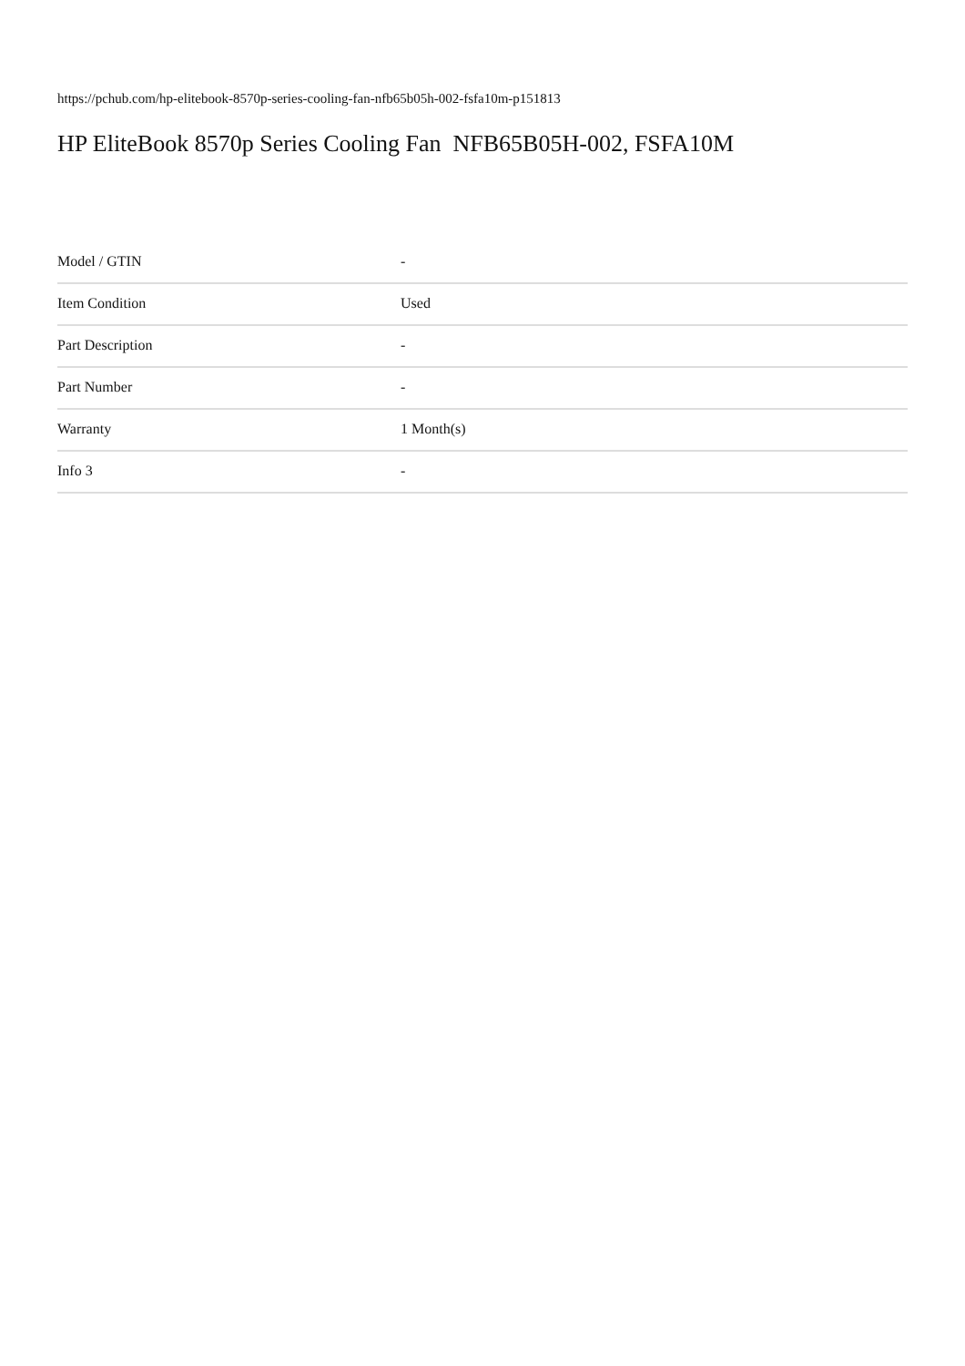https://pchub.com/hp-elitebook-8570p-series-cooling-fan-nfb65b05h-002-fsfa10m-p151813
HP EliteBook 8570p Series Cooling Fan NFB65B05H-002, FSFA10M
| Model / GTIN | - |
| Item Condition | Used |
| Part Description | - |
| Part Number | - |
| Warranty | 1 Month(s) |
| Info 3 | - |